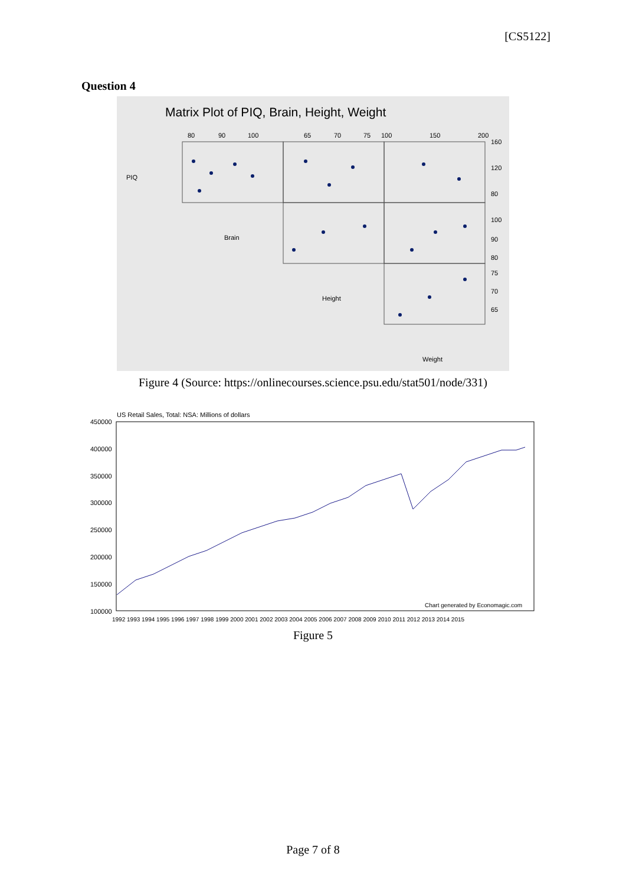[CS5122]
Question 4
Matrix Plot of PIQ, Brain, Height, Weight
PIQ
Brain
Height
Weight
80
90
100
65
70
75
100
150
200
160
120
80
100
90
80
75
70
65
Figure 4 (Source: https://onlinecourses.science.psu.edu/stat501/node/331)
US Retail Sales, Total: NSA: Millions of dollars
450000
400000
350000
300000
250000
200000
150000
100000
Chart generated by Economagic.com
1992 1993 1994 1995 1996 1997 1998 1999 2000 2001 2002 2003 2004 2005 2006 2007 2008 2009 2010 2011 2012 2013 2014 2015
Figure 5
Page 7 of 8